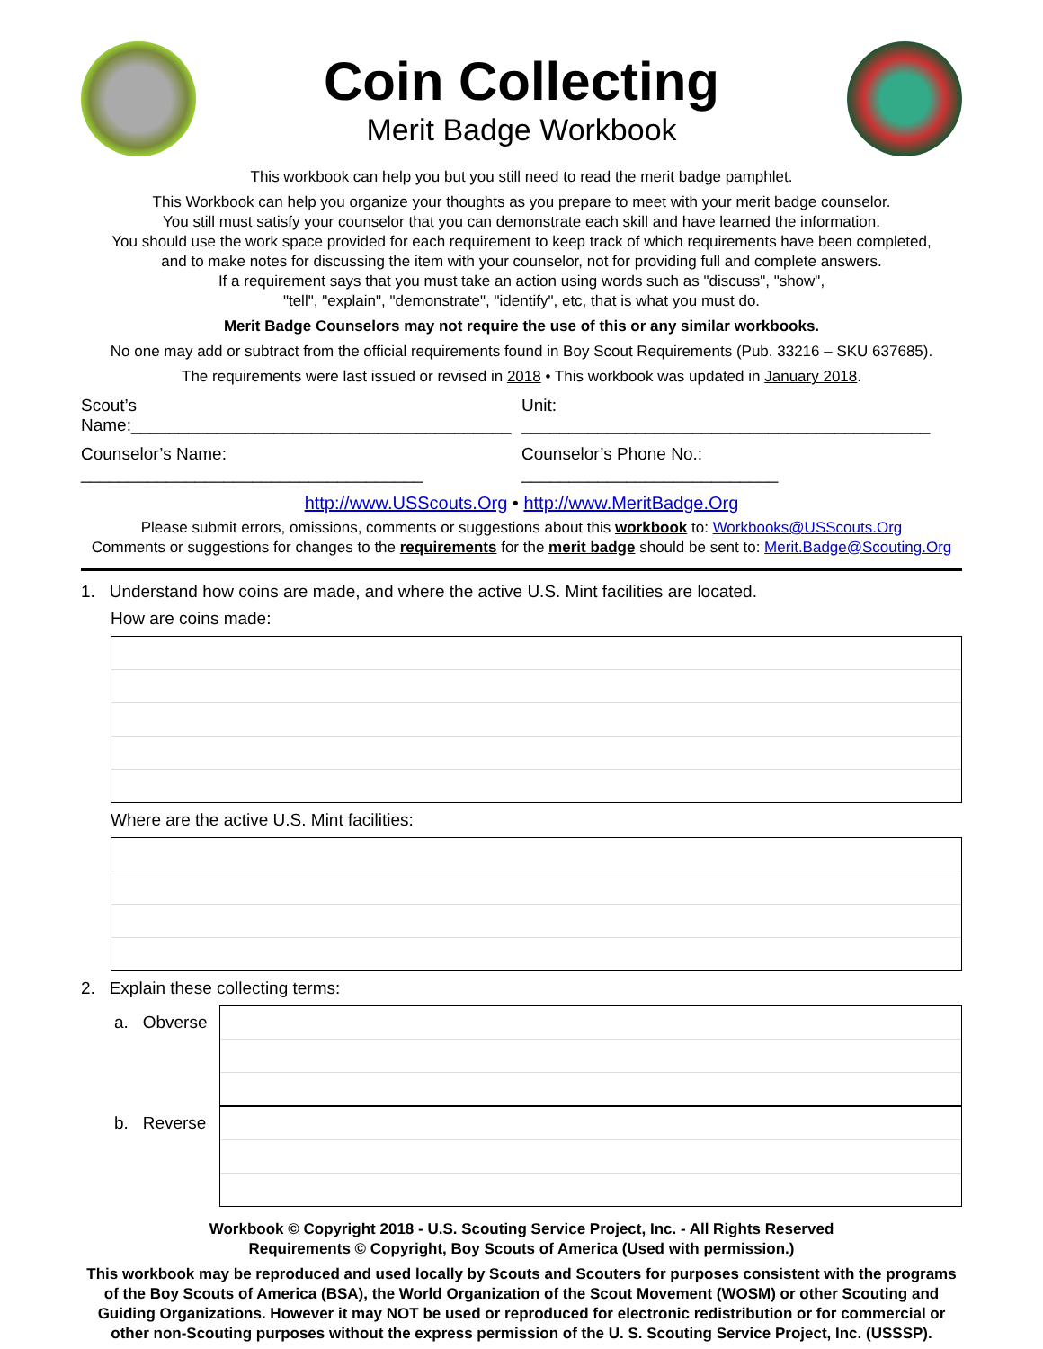Coin Collecting
Merit Badge Workbook
This workbook can help you but you still need to read the merit badge pamphlet.
This Workbook can help you organize your thoughts as you prepare to meet with your merit badge counselor.
You still must satisfy your counselor that you can demonstrate each skill and have learned the information.
You should use the work space provided for each requirement to keep track of which requirements have been completed,
and to make notes for discussing the item with your counselor, not for providing full and complete answers.
If a requirement says that you must take an action using words such as "discuss", "show",
"tell", "explain", "demonstrate", "identify", etc, that is what you must do.
Merit Badge Counselors may not require the use of this or any similar workbooks.
No one may add or subtract from the official requirements found in Boy Scout Requirements (Pub. 33216 – SKU 637685).
The requirements were last issued or revised in 2018 • This workbook was updated in January 2018.
Scout’s Name:________________________________________
Unit: ___________________________________________
Counselor’s Name: ____________________________________
Counselor’s Phone No.: ___________________________
http://www.USScouts.Org • http://www.MeritBadge.Org
Please submit errors, omissions, comments or suggestions about this workbook to: Workbooks@USScouts.Org
Comments or suggestions for changes to the requirements for the merit badge should be sent to: Merit.Badge@Scouting.Org
1. Understand how coins are made, and where the active U.S. Mint facilities are located.
How are coins made:
Where are the active U.S. Mint facilities:
2. Explain these collecting terms:
a. Obverse
b. Reverse
Workbook © Copyright 2018 - U.S. Scouting Service Project, Inc. - All Rights Reserved
Requirements © Copyright, Boy Scouts of America (Used with permission.)
This workbook may be reproduced and used locally by Scouts and Scouters for purposes consistent with the programs of the Boy Scouts of America (BSA), the World Organization of the Scout Movement (WOSM) or other Scouting and Guiding Organizations. However it may NOT be used or reproduced for electronic redistribution or for commercial or other non-Scouting purposes without the express permission of the U. S. Scouting Service Project, Inc. (USSSP).